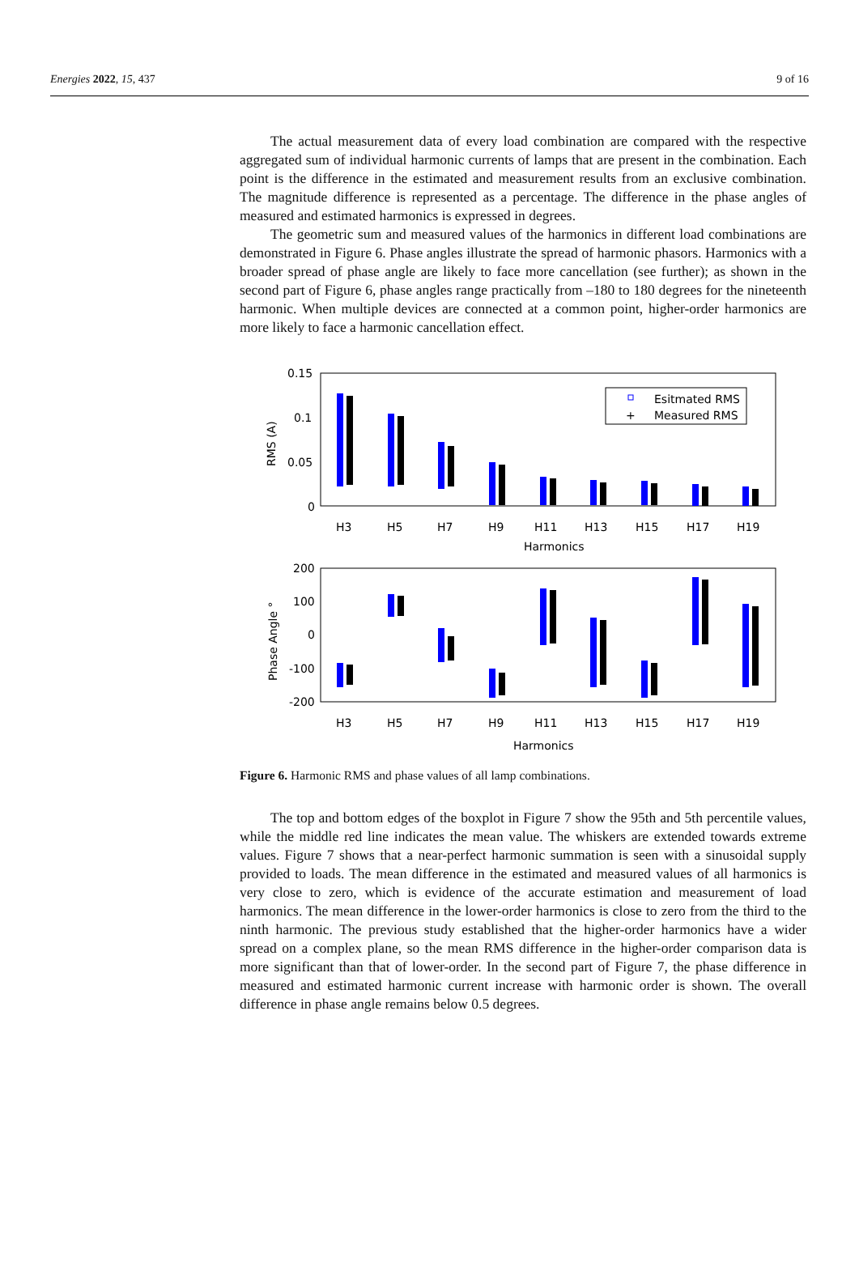Energies 2022, 15, 437 9 of 16
The actual measurement data of every load combination are compared with the respective aggregated sum of individual harmonic currents of lamps that are present in the combination. Each point is the difference in the estimated and measurement results from an exclusive combination. The magnitude difference is represented as a percentage. The difference in the phase angles of measured and estimated harmonics is expressed in degrees.
The geometric sum and measured values of the harmonics in different load combinations are demonstrated in Figure 6. Phase angles illustrate the spread of harmonic phasors. Harmonics with a broader spread of phase angle are likely to face more cancellation (see further); as shown in the second part of Figure 6, phase angles range practically from –180 to 180 degrees for the nineteenth harmonic. When multiple devices are connected at a common point, higher-order harmonics are more likely to face a harmonic cancellation effect.
0.15
0.1
0.05
0
RMS (A)
Esitmated RMS
Measured RMS
+
H3
H5
H7
H9
H11
H13
H15
H17
H19
Harmonics
200
100
0
-100
-200
Phase Angle °
H3
H5
H7
H9
H11
H13
H15
H17
H19
Harmonics
Figure 6. Harmonic RMS and phase values of all lamp combinations.
The top and bottom edges of the boxplot in Figure 7 show the 95th and 5th percentile values, while the middle red line indicates the mean value. The whiskers are extended towards extreme values. Figure 7 shows that a near-perfect harmonic summation is seen with a sinusoidal supply provided to loads. The mean difference in the estimated and measured values of all harmonics is very close to zero, which is evidence of the accurate estimation and measurement of load harmonics. The mean difference in the lower-order harmonics is close to zero from the third to the ninth harmonic. The previous study established that the higher-order harmonics have a wider spread on a complex plane, so the mean RMS difference in the higher-order comparison data is more significant than that of lower-order. In the second part of Figure 7, the phase difference in measured and estimated harmonic current increase with harmonic order is shown. The overall difference in phase angle remains below 0.5 degrees.